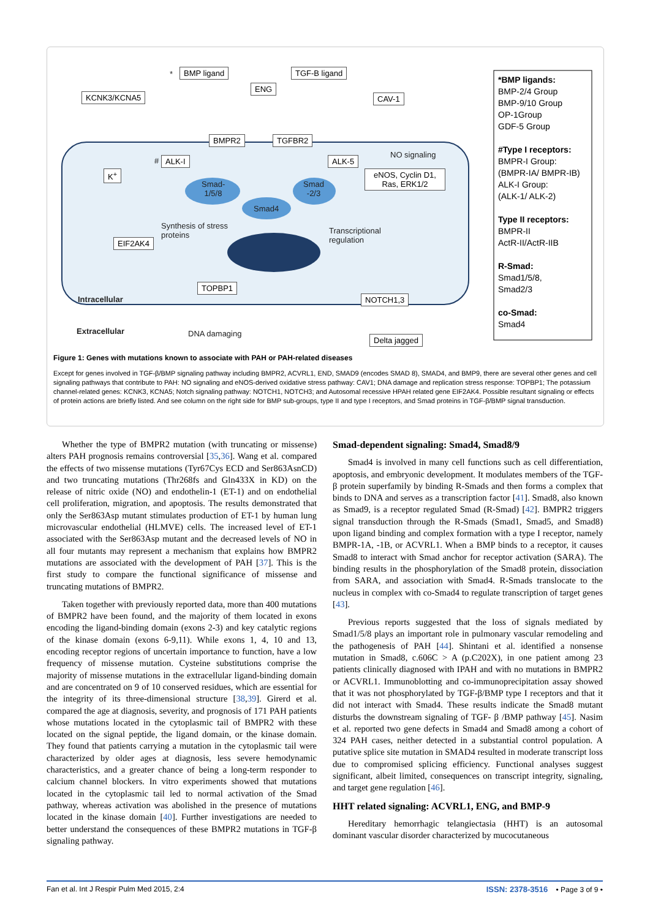KCNK3/KCNA5
BMP ligand TGF-B ligand
ENG
CAV-1
BMPR2 TGFBR2
ALK-I ALK-5
NO signaling
K<sup>+</sup>
eNOS, Cyclin D1, Ras, ERK1/2
Smad-1/5/8
Smad -2/3
Smad4
Synthesis of stress proteins
EIF2AK4
Transcriptional regulation
TOPBP1
Intracellular NOTCH1,3
Extracellular DNA damaging
Delta jagged
*
#
*BMP ligands:
BMP-2/4 Group
BMP-9/10 Group
OP-1Group
GDF-5 Group
#Type I receptors:
BMPR-I Group:
(BMPR-IA/ BMPR-IB)
ALK-I Group:
(ALK-1/ ALK-2)
Type II receptors:
BMPR-II
ActR-II/ActR-IIB
R-Smad:
Smad1/5/8,
Smad2/3
co-Smad:
Smad4
Figure 1: Genes with mutations known to associate with PAH or PAH-related diseases
Except for genes involved in TGF-β/BMP signaling pathway including BMPR2, ACVRL1, END, SMAD9 (encodes SMAD 8), SMAD4, and BMP9, there are several other genes and cell signaling pathways that contribute to PAH: NO signaling and eNOS-derived oxidative stress pathway: CAV1; DNA damage and replication stress response: TOPBP1; The potassium channel-related genes: KCNK3, KCNA5; Notch signaling pathway: NOTCH1, NOTCH3; and Autosomal recessive HPAH related gene EIF2AK4. Possible resultant signaling or effects of protein actions are briefly listed. And see column on the right side for BMP sub-groups, type II and type I receptors, and Smad proteins in TGF-β/BMP signal transduction.
Whether the type of BMPR2 mutation (with truncating or missense) alters PAH prognosis remains controversial [35,36]. Wang et al. compared the effects of two missense mutations (Tyr67Cys ECD and Ser863AsnCD) and two truncating mutations (Thr268fs and Gln433X in KD) on the release of nitric oxide (NO) and endothelin-1 (ET-1) and on endothelial cell proliferation, migration, and apoptosis. The results demonstrated that only the Ser863Asp mutant stimulates production of ET-1 by human lung microvascular endothelial (HLMVE) cells. The increased level of ET-1 associated with the Ser863Asp mutant and the decreased levels of NO in all four mutants may represent a mechanism that explains how BMPR2 mutations are associated with the development of PAH [37]. This is the first study to compare the functional significance of missense and truncating mutations of BMPR2.
Taken together with previously reported data, more than 400 mutations of BMPR2 have been found, and the majority of them located in exons encoding the ligand-binding domain (exons 2-3) and key catalytic regions of the kinase domain (exons 6-9,11). While exons 1, 4, 10 and 13, encoding receptor regions of uncertain importance to function, have a low frequency of missense mutation. Cysteine substitutions comprise the majority of missense mutations in the extracellular ligand-binding domain and are concentrated on 9 of 10 conserved residues, which are essential for the integrity of its three-dimensional structure [38,39]. Girerd et al. compared the age at diagnosis, severity, and prognosis of 171 PAH patients whose mutations located in the cytoplasmic tail of BMPR2 with these located on the signal peptide, the ligand domain, or the kinase domain. They found that patients carrying a mutation in the cytoplasmic tail were characterized by older ages at diagnosis, less severe hemodynamic characteristics, and a greater chance of being a long-term responder to calcium channel blockers. In vitro experiments showed that mutations located in the cytoplasmic tail led to normal activation of the Smad pathway, whereas activation was abolished in the presence of mutations located in the kinase domain [40]. Further investigations are needed to better understand the consequences of these BMPR2 mutations in TGF-β signaling pathway.
Smad-dependent signaling: Smad4, Smad8/9
Smad4 is involved in many cell functions such as cell differentiation, apoptosis, and embryonic development. It modulates members of the TGF-β protein superfamily by binding R-Smads and then forms a complex that binds to DNA and serves as a transcription factor [41]. Smad8, also known as Smad9, is a receptor regulated Smad (R-Smad) [42]. BMPR2 triggers signal transduction through the R-Smads (Smad1, Smad5, and Smad8) upon ligand binding and complex formation with a type I receptor, namely BMPR-1A, -1B, or ACVRL1. When a BMP binds to a receptor, it causes Smad8 to interact with Smad anchor for receptor activation (SARA). The binding results in the phosphorylation of the Smad8 protein, dissociation from SARA, and association with Smad4. R-Smads translocate to the nucleus in complex with co-Smad4 to regulate transcription of target genes [43].
Previous reports suggested that the loss of signals mediated by Smad1/5/8 plays an important role in pulmonary vascular remodeling and the pathogenesis of PAH [44]. Shintani et al. identified a nonsense mutation in Smad8, c.606C > A (p.C202X), in one patient among 23 patients clinically diagnosed with IPAH and with no mutations in BMPR2 or ACVRL1. Immunoblotting and co-immunoprecipitation assay showed that it was not phosphorylated by TGF-β/BMP type I receptors and that it did not interact with Smad4. These results indicate the Smad8 mutant disturbs the downstream signaling of TGF- β /BMP pathway [45]. Nasim et al. reported two gene defects in Smad4 and Smad8 among a cohort of 324 PAH cases, neither detected in a substantial control population. A putative splice site mutation in SMAD4 resulted in moderate transcript loss due to compromised splicing efficiency. Functional analyses suggest significant, albeit limited, consequences on transcript integrity, signaling, and target gene regulation [46].
HHT related signaling: ACVRL1, ENG, and BMP-9
Hereditary hemorrhagic telangiectasia (HHT) is an autosomal dominant vascular disorder characterized by mucocutaneous
Fan et al. Int J Respir Pulm Med 2015, 2:4 ISSN: 2378-3516 • Page 3 of 9 •